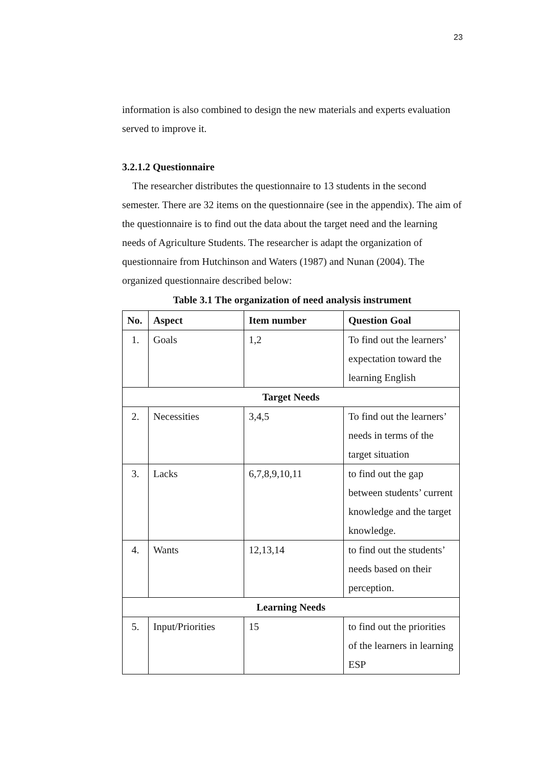23
information is also combined to design the new materials and experts evaluation served to improve it.
3.2.1.2 Questionnaire
The researcher distributes the questionnaire to 13 students in the second semester. There are 32 items on the questionnaire (see in the appendix). The aim of the questionnaire is to find out the data about the target need and the learning needs of Agriculture Students. The researcher is adapt the organization of questionnaire from Hutchinson and Waters (1987) and Nunan (2004). The organized questionnaire described below:
Table 3.1 The organization of need analysis instrument
| No. | Aspect | Item number | Question Goal |
| --- | --- | --- | --- |
| 1. | Goals | 1,2 | To find out the learners’ expectation toward the learning English |
| Target Needs | | | |
| 2. | Necessities | 3,4,5 | To find out the learners’ needs in terms of the target situation |
| 3. | Lacks | 6,7,8,9,10,11 | to find out the gap between students’ current knowledge and the target knowledge. |
| 4. | Wants | 12,13,14 | to find out the students’ needs based on their perception. |
| Learning Needs | | | |
| 5. | Input/Priorities | 15 | to find out the priorities of the learners in learning ESP |